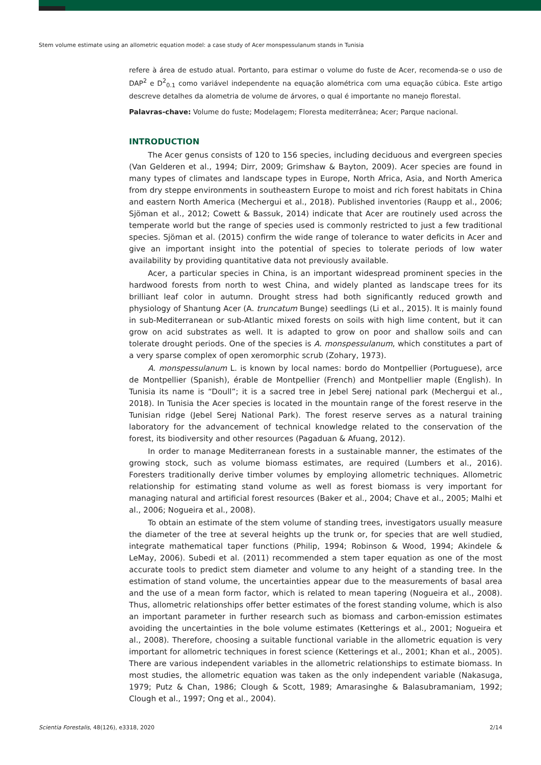Stem volume estimate using an allometric equation model: a case study of Acer monspessulanum stands in Tunisia
refere à área de estudo atual. Portanto, para estimar o volume do fuste de Acer, recomenda-se o uso de DAP<sup>2</sup> e D<sup>2</sup><sub>0.1</sub> como variável independente na equação alométrica com uma equação cúbica. Este artigo descreve detalhes da alometria de volume de árvores, o qual é importante no manejo florestal.
Palavras-chave: Volume do fuste; Modelagem; Floresta mediterrânea; Acer; Parque nacional.
INTRODUCTION
The Acer genus consists of 120 to 156 species, including deciduous and evergreen species (Van Gelderen et al., 1994; Dirr, 2009; Grimshaw & Bayton, 2009). Acer species are found in many types of climates and landscape types in Europe, North Africa, Asia, and North America from dry steppe environments in southeastern Europe to moist and rich forest habitats in China and eastern North America (Mechergui et al., 2018). Published inventories (Raupp et al., 2006; Sjöman et al., 2012; Cowett & Bassuk, 2014) indicate that Acer are routinely used across the temperate world but the range of species used is commonly restricted to just a few traditional species. Sjöman et al. (2015) confirm the wide range of tolerance to water deficits in Acer and give an important insight into the potential of species to tolerate periods of low water availability by providing quantitative data not previously available.
Acer, a particular species in China, is an important widespread prominent species in the hardwood forests from north to west China, and widely planted as landscape trees for its brilliant leaf color in autumn. Drought stress had both significantly reduced growth and physiology of Shantung Acer (A. truncatum Bunge) seedlings (Li et al., 2015). It is mainly found in sub-Mediterranean or sub-Atlantic mixed forests on soils with high lime content, but it can grow on acid substrates as well. It is adapted to grow on poor and shallow soils and can tolerate drought periods. One of the species is A. monspessulanum, which constitutes a part of a very sparse complex of open xeromorphic scrub (Zohary, 1973).
A. monspessulanum L. is known by local names: bordo do Montpellier (Portuguese), arce de Montpellier (Spanish), érable de Montpellier (French) and Montpellier maple (English). In Tunisia its name is “Doull”; it is a sacred tree in Jebel Serej national park (Mechergui et al., 2018). In Tunisia the Acer species is located in the mountain range of the forest reserve in the Tunisian ridge (Jebel Serej National Park). The forest reserve serves as a natural training laboratory for the advancement of technical knowledge related to the conservation of the forest, its biodiversity and other resources (Pagaduan & Afuang, 2012).
In order to manage Mediterranean forests in a sustainable manner, the estimates of the growing stock, such as volume biomass estimates, are required (Lumbers et al., 2016). Foresters traditionally derive timber volumes by employing allometric techniques. Allometric relationship for estimating stand volume as well as forest biomass is very important for managing natural and artificial forest resources (Baker et al., 2004; Chave et al., 2005; Malhi et al., 2006; Nogueira et al., 2008).
To obtain an estimate of the stem volume of standing trees, investigators usually measure the diameter of the tree at several heights up the trunk or, for species that are well studied, integrate mathematical taper functions (Philip, 1994; Robinson & Wood, 1994; Akindele & LeMay, 2006). Subedi et al. (2011) recommended a stem taper equation as one of the most accurate tools to predict stem diameter and volume to any height of a standing tree. In the estimation of stand volume, the uncertainties appear due to the measurements of basal area and the use of a mean form factor, which is related to mean tapering (Nogueira et al., 2008). Thus, allometric relationships offer better estimates of the forest standing volume, which is also an important parameter in further research such as biomass and carbon-emission estimates avoiding the uncertainties in the bole volume estimates (Ketterings et al., 2001; Nogueira et al., 2008). Therefore, choosing a suitable functional variable in the allometric equation is very important for allometric techniques in forest science (Ketterings et al., 2001; Khan et al., 2005). There are various independent variables in the allometric relationships to estimate biomass. In most studies, the allometric equation was taken as the only independent variable (Nakasuga, 1979; Putz & Chan, 1986; Clough & Scott, 1989; Amarasinghe & Balasubramaniam, 1992; Clough et al., 1997; Ong et al., 2004).
Scientia Forestalis, 48(126), e3318, 2020 2/14